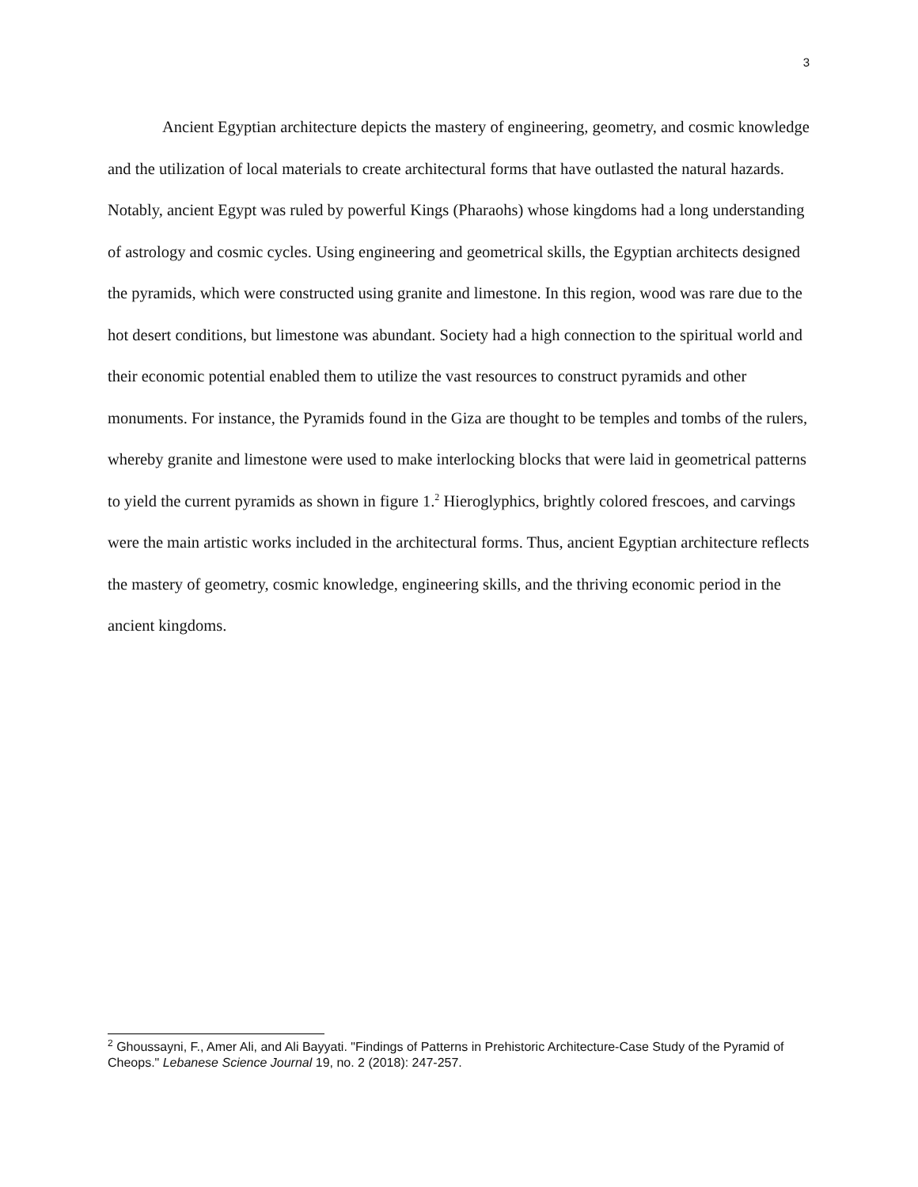3
Ancient Egyptian architecture depicts the mastery of engineering, geometry, and cosmic knowledge and the utilization of local materials to create architectural forms that have outlasted the natural hazards. Notably, ancient Egypt was ruled by powerful Kings (Pharaohs) whose kingdoms had a long understanding of astrology and cosmic cycles. Using engineering and geometrical skills, the Egyptian architects designed the pyramids, which were constructed using granite and limestone. In this region, wood was rare due to the hot desert conditions, but limestone was abundant. Society had a high connection to the spiritual world and their economic potential enabled them to utilize the vast resources to construct pyramids and other monuments. For instance, the Pyramids found in the Giza are thought to be temples and tombs of the rulers, whereby granite and limestone were used to make interlocking blocks that were laid in geometrical patterns to yield the current pyramids as shown in figure 1.<sup>2</sup> Hieroglyphics, brightly colored frescoes, and carvings were the main artistic works included in the architectural forms. Thus, ancient Egyptian architecture reflects the mastery of geometry, cosmic knowledge, engineering skills, and the thriving economic period in the ancient kingdoms.
<sup>2</sup> Ghoussayni, F., Amer Ali, and Ali Bayyati. "Findings of Patterns in Prehistoric Architecture-Case Study of the Pyramid of Cheops." Lebanese Science Journal 19, no. 2 (2018): 247-257.